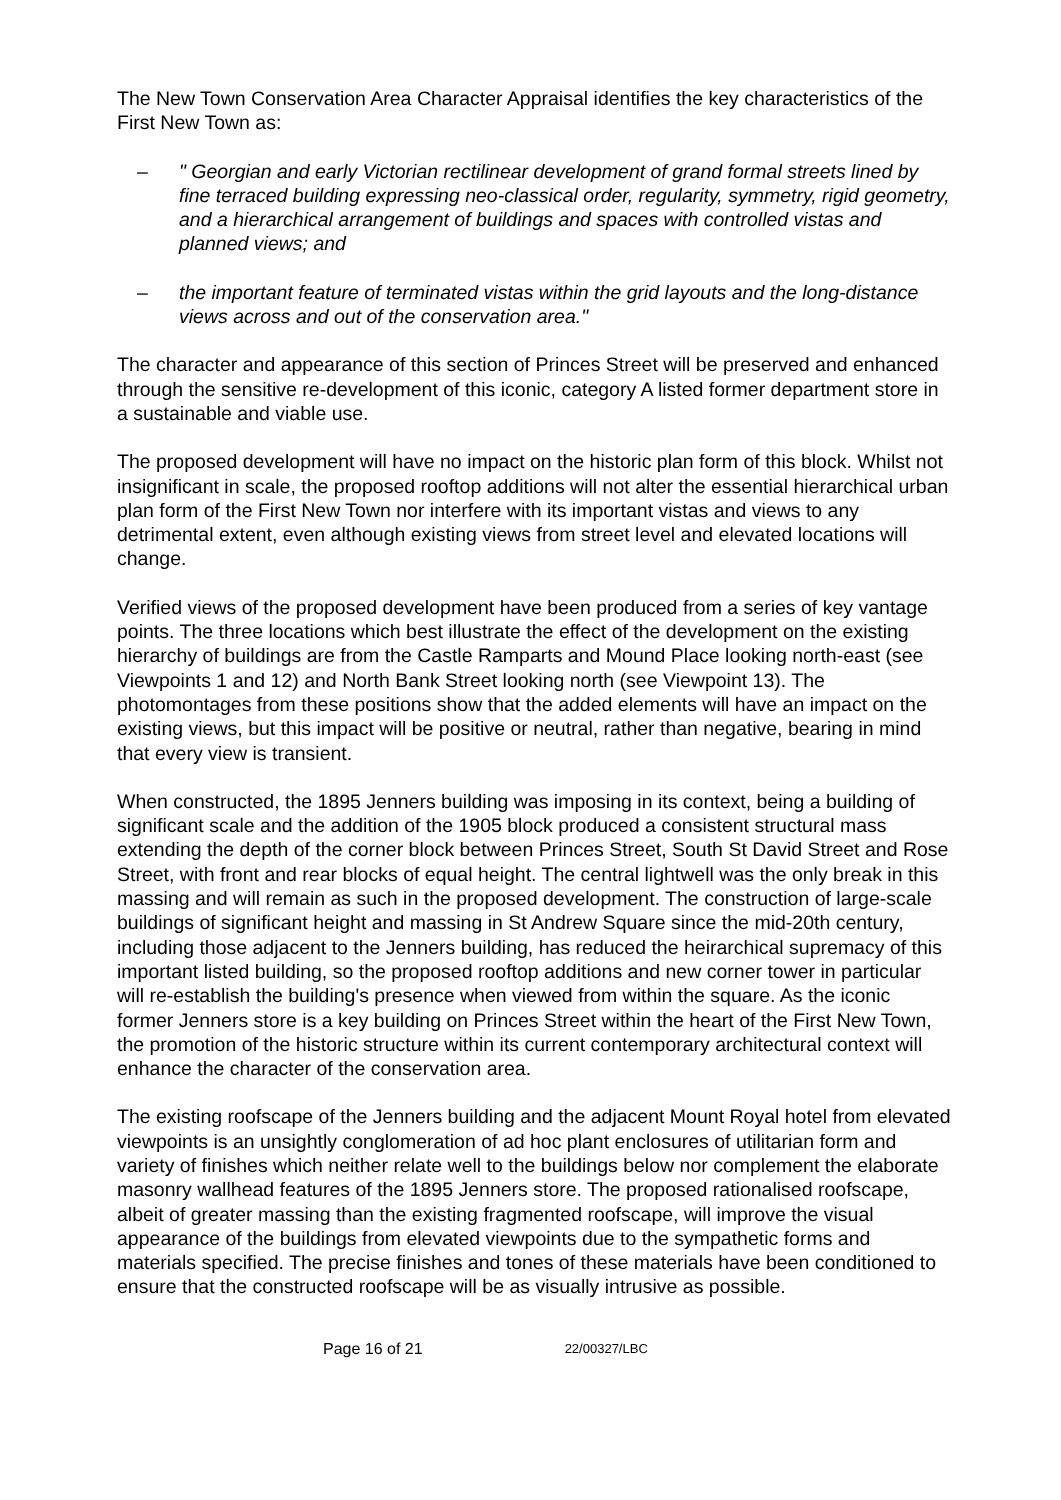The New Town Conservation Area Character Appraisal identifies the key characteristics of the First New Town as:
– " Georgian and early Victorian rectilinear development of grand formal streets lined by fine terraced building expressing neo-classical order, regularity, symmetry, rigid geometry, and a hierarchical arrangement of buildings and spaces with controlled vistas and planned views; and
– the important feature of terminated vistas within the grid layouts and the long-distance views across and out of the conservation area."
The character and appearance of this section of Princes Street will be preserved and enhanced through the sensitive re-development of this iconic, category A listed former department store in a sustainable and viable use.
The proposed development will have no impact on the historic plan form of this block. Whilst not insignificant in scale, the proposed rooftop additions will not alter the essential hierarchical urban plan form of the First New Town nor interfere with its important vistas and views to any detrimental extent, even although existing views from street level and elevated locations will change.
Verified views of the proposed development have been produced from a series of key vantage points. The three locations which best illustrate the effect of the development on the existing hierarchy of buildings are from the Castle Ramparts and Mound Place looking north-east (see Viewpoints 1 and 12) and North Bank Street looking north (see Viewpoint 13). The photomontages from these positions show that the added elements will have an impact on the existing views, but this impact will be positive or neutral, rather than negative, bearing in mind that every view is transient.
When constructed, the 1895 Jenners building was imposing in its context, being a building of significant scale and the addition of the 1905 block produced a consistent structural mass extending the depth of the corner block between Princes Street, South St David Street and Rose Street, with front and rear blocks of equal height. The central lightwell was the only break in this massing and will remain as such in the proposed development. The construction of large-scale buildings of significant height and massing in St Andrew Square since the mid-20th century, including those adjacent to the Jenners building, has reduced the heirarchical supremacy of this important listed building, so the proposed rooftop additions and new corner tower in particular will re-establish the building's presence when viewed from within the square. As the iconic former Jenners store is a key building on Princes Street within the heart of the First New Town, the promotion of the historic structure within its current contemporary architectural context will enhance the character of the conservation area.
The existing roofscape of the Jenners building and the adjacent Mount Royal hotel from elevated viewpoints is an unsightly conglomeration of ad hoc plant enclosures of utilitarian form and variety of finishes which neither relate well to the buildings below nor complement the elaborate masonry wallhead features of the 1895 Jenners store. The proposed rationalised roofscape, albeit of greater massing than the existing fragmented roofscape, will improve the visual appearance of the buildings from elevated viewpoints due to the sympathetic forms and materials specified. The precise finishes and tones of these materials have been conditioned to ensure that the constructed roofscape will be as visually intrusive as possible.
Page 16 of 21 22/00327/LBC